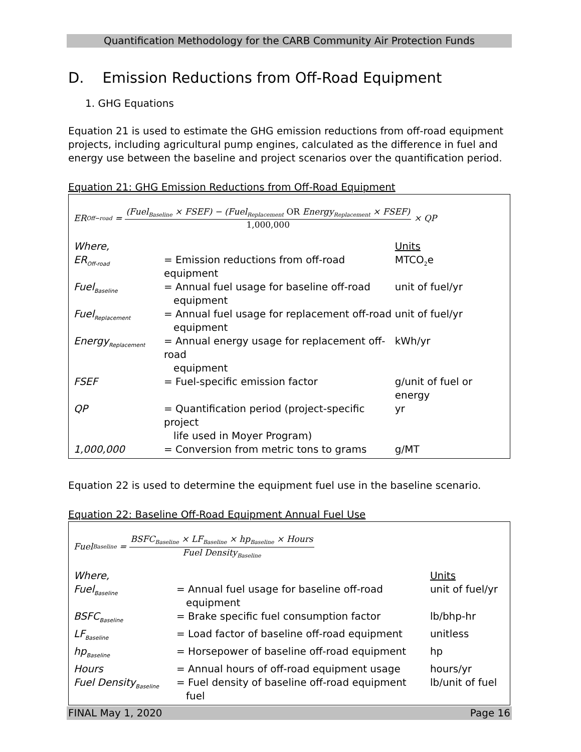Quantification Methodology for the CARB Community Air Protection Funds
D. Emission Reductions from Off-Road Equipment
1. GHG Equations
Equation 21 is used to estimate the GHG emission reductions from off-road equipment projects, including agricultural pump engines, calculated as the difference in fuel and energy use between the baseline and project scenarios over the quantification period.
Equation 21: GHG Emission Reductions from Off-Road Equipment
ER<sub>Off−road</sub> =
(Fuel<sub>Baseline</sub> × FSEF) − (Fuel<sub>Replacement</sub> OR Energy<sub>Replacement</sub> × FSEF)
1,000,000
× QP
| Where, | | Units |
| ER<sub>Off-road</sub> | = Emission reductions from off-road equipment | MTCO<sub>2</sub>e |
| Fuel<sub>Baseline</sub> | = Annual fuel usage for baseline off-road equipment | unit of fuel/yr |
| Fuel<sub>Replacement</sub> | = Annual fuel usage for replacement off-road equipment | unit of fuel/yr |
| Energy<sub>Replacement</sub> | = Annual energy usage for replacement off-road equipment | kWh/yr |
| FSEF | = Fuel-specific emission factor | g/unit of fuel or energy |
| QP | = Quantification period (project-specific project life used in Moyer Program) | yr |
| 1,000,000 | = Conversion from metric tons to grams | g/MT |
Equation 22 is used to determine the equipment fuel use in the baseline scenario.
Equation 22: Baseline Off-Road Equipment Annual Fuel Use
Fuel<sub>Baseline</sub> =
BSFC<sub>Baseline</sub> × LF<sub>Baseline</sub> × hp<sub>Baseline</sub> × Hours
Fuel Density<sub>Baseline</sub>
| Where, | | Units |
| Fuel<sub>Baseline</sub> | = Annual fuel usage for baseline off-road equipment | unit of fuel/yr |
| BSFC<sub>Baseline</sub> | = Brake specific fuel consumption factor | lb/bhp-hr |
| LF<sub>Baseline</sub> | = Load factor of baseline off-road equipment | unitless |
| hp<sub>Baseline</sub> | = Horsepower of baseline off-road equipment | hp |
| Hours | = Annual hours of off-road equipment usage | hours/yr |
| Fuel Density<sub>Baseline</sub> | = Fuel density of baseline off-road equipment fuel | lb/unit of fuel |
FINAL May 1, 2020 Page 16